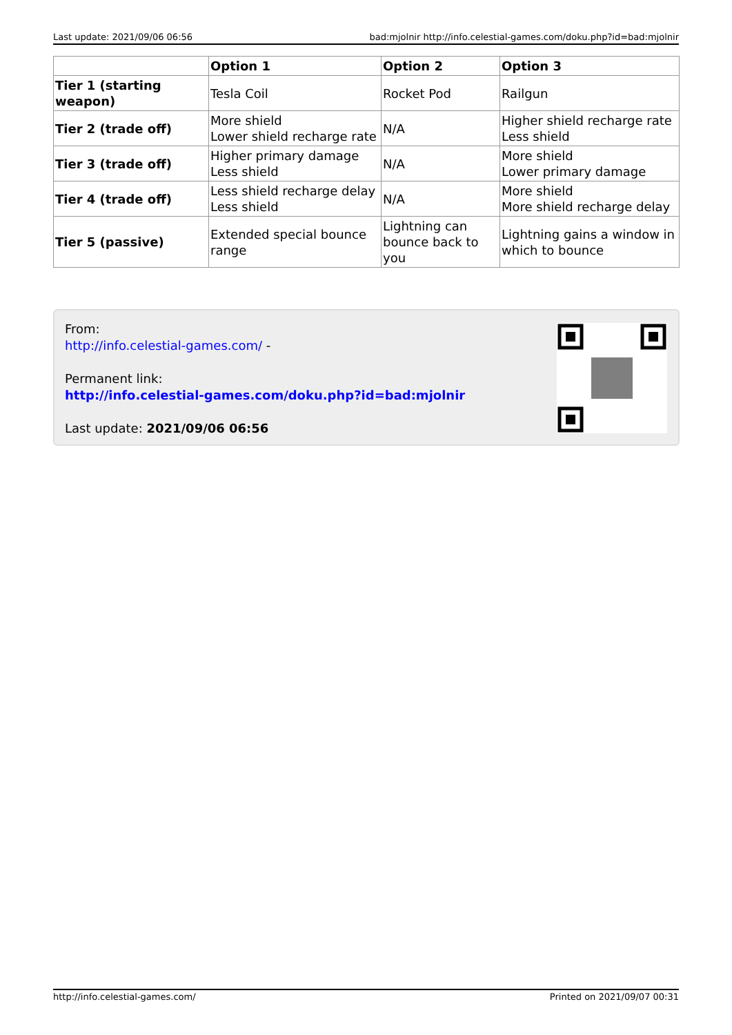Last update: 2021/09/06 06:56 bad:mjolnir http://info.celestial-games.com/doku.php?id=bad:mjolnir
| | Option 1 | Option 2 | Option 3 |
| --- | --- | --- | --- |
| Tier 1 (starting weapon) | Tesla Coil | Rocket Pod | Railgun |
| Tier 2 (trade off) | More shield Lower shield recharge rate | N/A | Higher shield recharge rate Less shield |
| Tier 3 (trade off) | Higher primary damage Less shield | N/A | More shield Lower primary damage |
| Tier 4 (trade off) | Less shield recharge delay Less shield | N/A | More shield More shield recharge delay |
| Tier 5 (passive) | Extended special bounce range | Lightning can bounce back to you | Lightning gains a window in which to bounce |
From:
http://info.celestial-games.com/ -
Permanent link:
http://info.celestial-games.com/doku.php?id=bad:mjolnir
Last update: 2021/09/06 06:56
http://info.celestial-games.com/ Printed on 2021/09/07 00:31